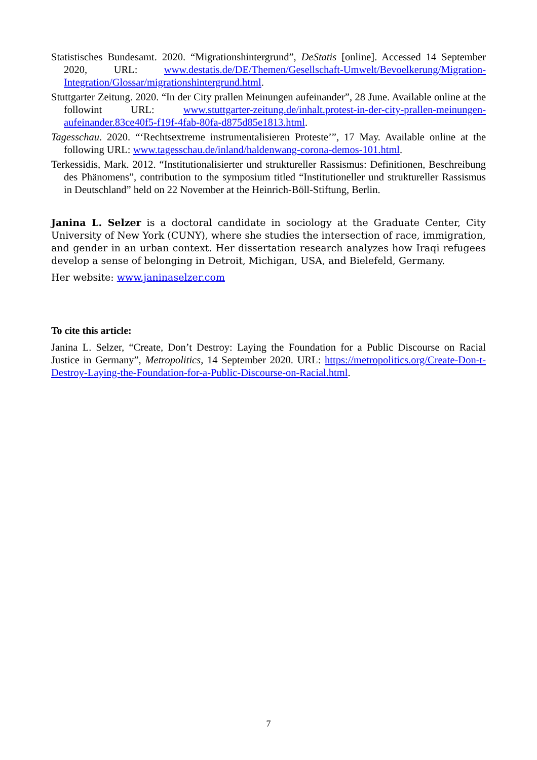Statistisches Bundesamt. 2020. “Migrationshintergrund”, DeStatis [online]. Accessed 14 September 2020, URL: www.destatis.de/DE/Themen/Gesellschaft-Umwelt/Bevoelkerung/Migration-Integration/Glossar/migrationshintergrund.html.
Stuttgarter Zeitung. 2020. “In der City prallen Meinungen aufeinander”, 28 June. Available online at the followint URL: www.stuttgarter-zeitung.de/inhalt.protest-in-der-city-prallen-meinungen-aufeinander.83ce40f5-f19f-4fab-80fa-d875d85e1813.html.
Tagesschau. 2020. “‘Rechtsextreme instrumentalisieren Proteste’”, 17 May. Available online at the following URL: www.tagesschau.de/inland/haldenwang-corona-demos-101.html.
Terkessidis, Mark. 2012. “Institutionalisierter und struktureller Rassismus: Definitionen, Beschreibung des Phänomens”, contribution to the symposium titled “Institutioneller und struktureller Rassismus in Deutschland” held on 22 November at the Heinrich-Böll-Stiftung, Berlin.
Janina L. Selzer is a doctoral candidate in sociology at the Graduate Center, City University of New York (CUNY), where she studies the intersection of race, immigration, and gender in an urban context. Her dissertation research analyzes how Iraqi refugees develop a sense of belonging in Detroit, Michigan, USA, and Bielefeld, Germany.
Her website: www.janinaselzer.com
To cite this article:
Janina L. Selzer, “Create, Don’t Destroy: Laying the Foundation for a Public Discourse on Racial Justice in Germany”, Metropolitics, 14 September 2020. URL: https://metropolitics.org/Create-Don-t-Destroy-Laying-the-Foundation-for-a-Public-Discourse-on-Racial.html.
7